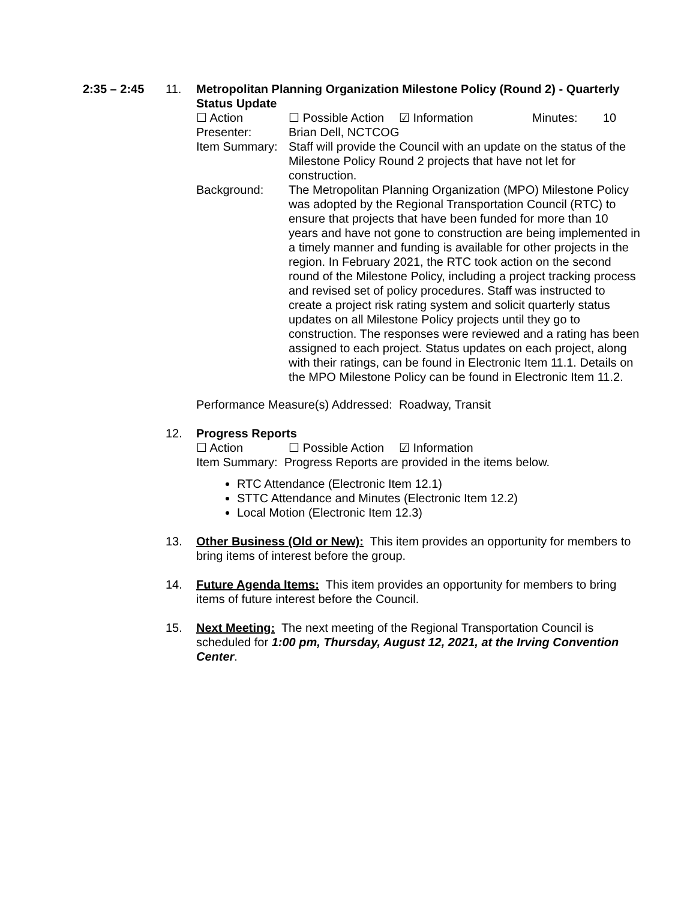2:35 – 2:45 11. Metropolitan Planning Organization Milestone Policy (Round 2) - Quarterly Status Update
☐ Action ☐ Possible Action ☑ Information Minutes: 10
Presenter:
Brian Dell, NCTCOG
Item Summary:
Staff will provide the Council with an update on the status of the Milestone Policy Round 2 projects that have not let for construction.
Background:
The Metropolitan Planning Organization (MPO) Milestone Policy was adopted by the Regional Transportation Council (RTC) to ensure that projects that have been funded for more than 10 years and have not gone to construction are being implemented in a timely manner and funding is available for other projects in the region. In February 2021, the RTC took action on the second round of the Milestone Policy, including a project tracking process and revised set of policy procedures. Staff was instructed to create a project risk rating system and solicit quarterly status updates on all Milestone Policy projects until they go to construction. The responses were reviewed and a rating has been assigned to each project. Status updates on each project, along with their ratings, can be found in Electronic Item 11.1. Details on the MPO Milestone Policy can be found in Electronic Item 11.2.
Performance Measure(s) Addressed: Roadway, Transit
12. Progress Reports
☐ Action ☐ Possible Action ☑ Information
Item Summary: Progress Reports are provided in the items below.
RTC Attendance (Electronic Item 12.1)
STTC Attendance and Minutes (Electronic Item 12.2)
Local Motion (Electronic Item 12.3)
13. Other Business (Old or New): This item provides an opportunity for members to bring items of interest before the group.
14. Future Agenda Items: This item provides an opportunity for members to bring items of future interest before the Council.
15. Next Meeting: The next meeting of the Regional Transportation Council is scheduled for 1:00 pm, Thursday, August 12, 2021, at the Irving Convention Center.